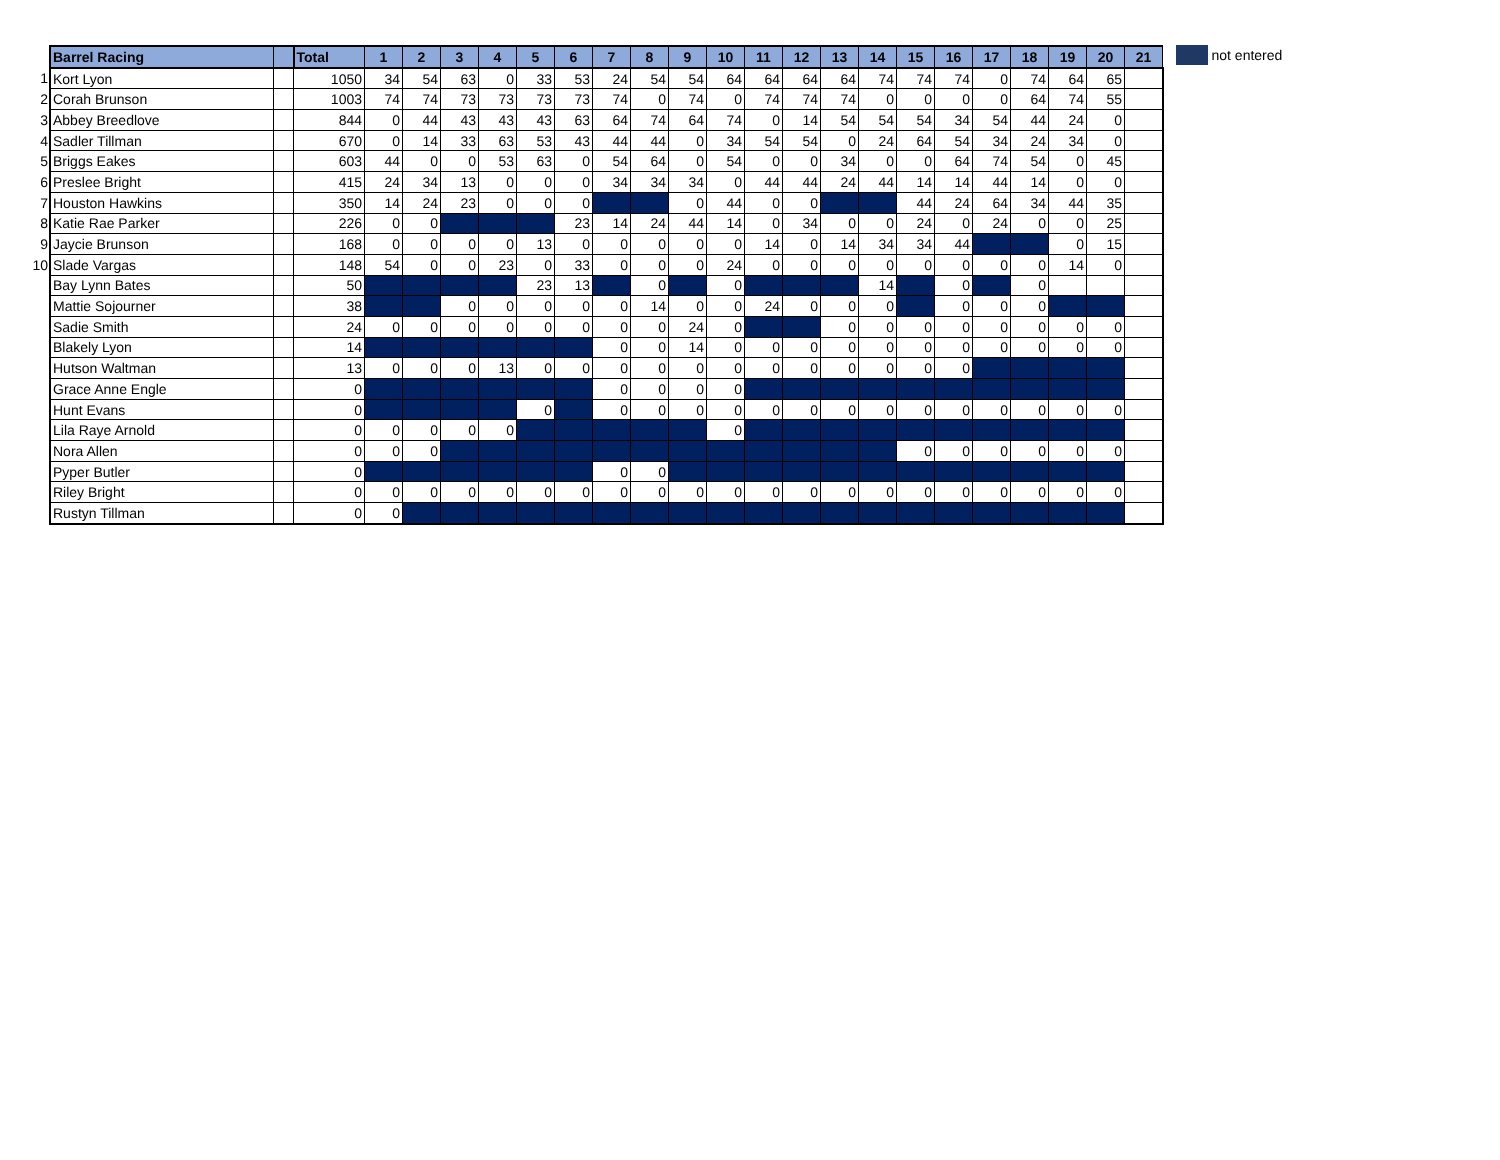| | Barrel Racing | | Total | 1 | 2 | 3 | 4 | 5 | 6 | 7 | 8 | 9 | 10 | 11 | 12 | 13 | 14 | 15 | 16 | 17 | 18 | 19 | 20 | 21 |
| --- | --- | --- | --- | --- | --- | --- | --- | --- | --- | --- | --- | --- | --- | --- | --- | --- | --- | --- | --- | --- | --- | --- | --- | --- |
| 1 | Kort Lyon | | 1050 | 34 | 54 | 63 | 0 | 33 | 53 | 24 | 54 | 54 | 64 | 64 | 64 | 64 | 74 | 74 | 74 | 0 | 74 | 64 | 65 | |
| 2 | Corah Brunson | | 1003 | 74 | 74 | 73 | 73 | 73 | 73 | 74 | 0 | 74 | 0 | 74 | 74 | 74 | 0 | 0 | 0 | 0 | 64 | 74 | 55 | |
| 3 | Abbey Breedlove | | 844 | 0 | 44 | 43 | 43 | 43 | 63 | 64 | 74 | 64 | 74 | 0 | 14 | 54 | 54 | 54 | 34 | 54 | 44 | 24 | 0 | |
| 4 | Sadler Tillman | | 670 | 0 | 14 | 33 | 63 | 53 | 43 | 44 | 44 | 0 | 34 | 54 | 54 | 0 | 24 | 64 | 54 | 34 | 24 | 34 | 0 | |
| 5 | Briggs Eakes | | 603 | 44 | 0 | 0 | 53 | 63 | 0 | 54 | 64 | 0 | 54 | 0 | 0 | 34 | 0 | 0 | 64 | 74 | 54 | 0 | 45 | |
| 6 | Preslee Bright | | 415 | 24 | 34 | 13 | 0 | 0 | 0 | 34 | 34 | 34 | 0 | 44 | 44 | 24 | 44 | 14 | 14 | 44 | 14 | 0 | 0 | |
| 7 | Houston Hawkins | | 350 | 14 | 24 | 23 | 0 | 0 | 0 | | | 0 | 44 | 0 | 0 | | | 44 | 24 | 64 | 34 | 44 | 35 | |
| 8 | Katie Rae Parker | | 226 | 0 | 0 | | | | 23 | 14 | 24 | 44 | 14 | 0 | 34 | 0 | 0 | 24 | 0 | 24 | 0 | 0 | 25 | |
| 9 | Jaycie Brunson | | 168 | 0 | 0 | 0 | 0 | 13 | 0 | 0 | 0 | 0 | 0 | 14 | 0 | 14 | 34 | 34 | 44 | | | 0 | 15 | |
| 10 | Slade Vargas | | 148 | 54 | 0 | 0 | 23 | 0 | 33 | 0 | 0 | 0 | 24 | 0 | 0 | 0 | 0 | 0 | 0 | 0 | 0 | 14 | 0 | |
| | Bay Lynn Bates | | 50 | | | | | 23 | 13 | | 0 | | 0 | | | | 14 | | 0 | | 0 | | | |
| | Mattie Sojourner | | 38 | | | 0 | 0 | 0 | 0 | 0 | 14 | 0 | 0 | 24 | 0 | 0 | 0 | | 0 | 0 | 0 | | | |
| | Sadie Smith | | 24 | 0 | 0 | 0 | 0 | 0 | 0 | 0 | 0 | 24 | 0 | | | 0 | 0 | 0 | 0 | 0 | 0 | 0 | 0 | |
| | Blakely Lyon | | 14 | | | | | | | 0 | 0 | 14 | 0 | 0 | 0 | 0 | 0 | 0 | 0 | 0 | 0 | 0 | 0 | |
| | Hutson Waltman | | 13 | 0 | 0 | 0 | 13 | 0 | 0 | 0 | 0 | 0 | 0 | 0 | 0 | 0 | 0 | 0 | 0 | | | | | |
| | Grace Anne Engle | | 0 | | | | | | | 0 | 0 | 0 | 0 | | | | | | | | | | | |
| | Hunt Evans | | 0 | | | | | 0 | | 0 | 0 | 0 | 0 | 0 | 0 | 0 | 0 | 0 | 0 | 0 | 0 | 0 | 0 | |
| | Lila Raye Arnold | | 0 | 0 | 0 | 0 | 0 | | | | | | 0 | | | | | | | | | | | |
| | Nora Allen | | 0 | 0 | 0 | | | | | | | | | | | | | 0 | 0 | 0 | 0 | 0 | 0 | |
| | Pyper Butler | | 0 | | | | | | | 0 | 0 | | | | | | | | | | | | | |
| | Riley Bright | | 0 | 0 | 0 | 0 | 0 | 0 | 0 | 0 | 0 | 0 | 0 | 0 | 0 | 0 | 0 | 0 | 0 | 0 | 0 | 0 | 0 | |
| | Rustyn Tillman | | 0 | 0 | | | | | | | | | | | | | | | | | | | | |
not entered